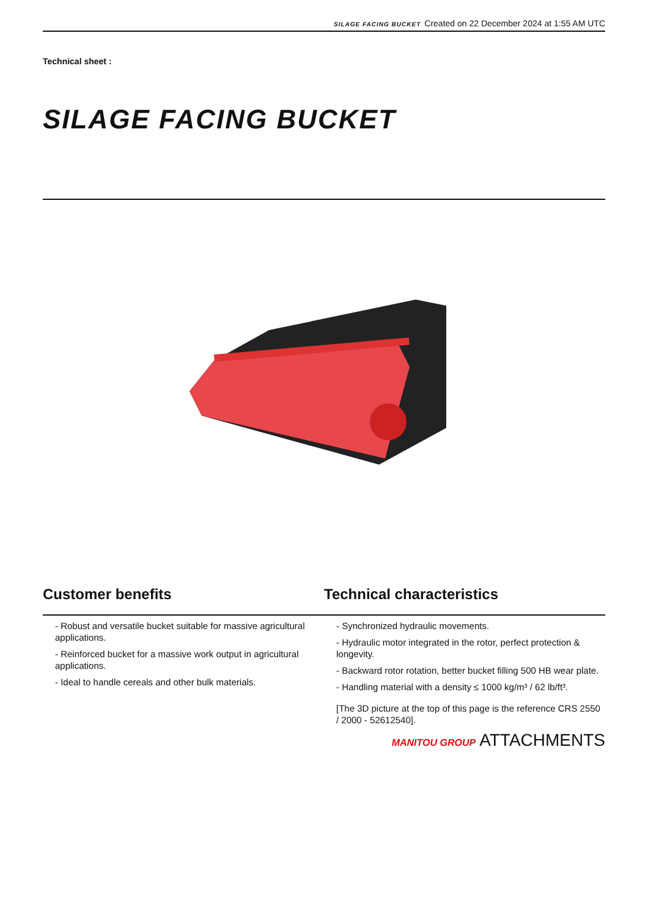SILAGE FACING BUCKET Created on 22 December 2024 at 1:55 AM UTC
Technical sheet :
SILAGE FACING BUCKET
Customer benefits
- Robust and versatile bucket suitable for massive agricultural applications.
- Reinforced bucket for a massive work output in agricultural applications.
- Ideal to handle cereals and other bulk materials.
Technical characteristics
- Synchronized hydraulic movements.
- Hydraulic motor integrated in the rotor, perfect protection & longevity.
- Backward rotor rotation, better bucket filling 500 HB wear plate.
- Handling material with a density ≤ 1000 kg/m³ / 62 lb/ft³.
[The 3D picture at the top of this page is the reference CRS 2550 / 2000 - 52612540].
MANITOU GROUP ATTACHMENTS